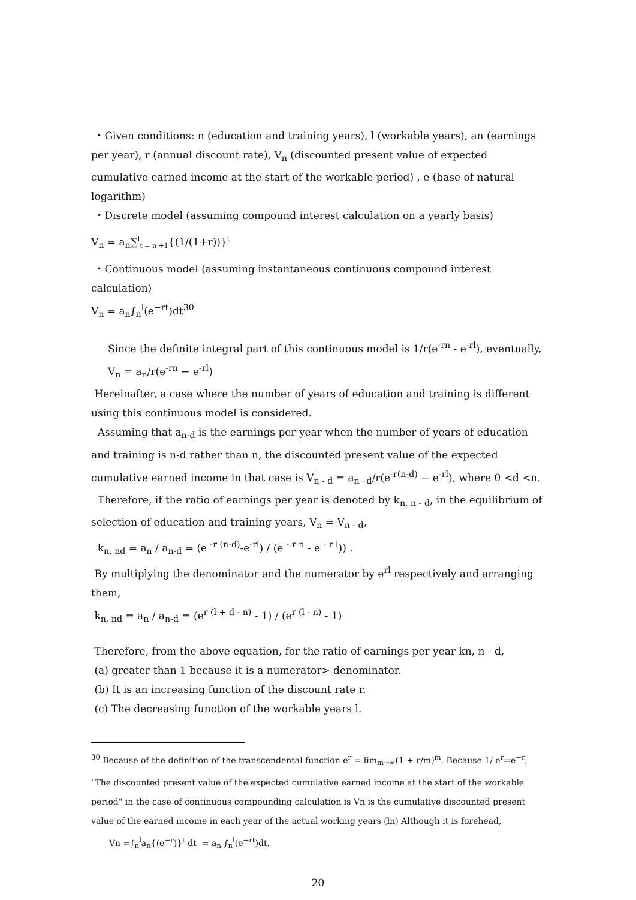・Given conditions: n (education and training years), l (workable years), an (earnings per year), r (annual discount rate), V<sub>n</sub> (discounted present value of expected cumulative earned income at the start of the workable period) , e (base of natural logarithm)
・Discrete model (assuming compound interest calculation on a yearly basis)
V<sub>n</sub> = a<sub>n</sub>∑<sup>l</sup><sub>t = n +1</sub>{(1/(1+r))}<sup>t</sup>
・Continuous model (assuming instantaneous continuous compound interest calculation)
V<sub>n</sub> = a<sub>n</sub>∫<sub>n</sub><sup>l</sup>(e<sup>−rt</sup>)dt<sup>30</sup>
Since the definite integral part of this continuous model is 1/r(e<sup>-rn</sup> - e<sup>-rl</sup>), eventually,
V<sub>n</sub> = a<sub>n</sub>/r(e<sup>-rn</sup> − e<sup>-rl</sup>)
Hereinafter, a case where the number of years of education and training is different using this continuous model is considered.
Assuming that a<sub>n-d</sub> is the earnings per year when the number of years of education and training is n-d rather than n, the discounted present value of the expected cumulative earned income in that case is V<sub>n - d</sub> = a<sub>n−d</sub>/r(e<sup>-r(n-d)</sup> − e<sup>-rl</sup>), where 0 <d <n.
Therefore, if the ratio of earnings per year is denoted by k<sub>n, n - d</sub>, in the equilibrium of selection of education and training years, V<sub>n</sub> = V<sub>n - d</sub>,
k<sub>n, nd</sub> = a<sub>n</sub> / a<sub>n-d</sub> = (e <sup>-r (n-d)</sup>-e<sup>-rl</sup>) / (e <sup>- r n</sup> - e <sup>- r l</sup>)) .
By multiplying the denominator and the numerator by e<sup>rl</sup> respectively and arranging them,
k<sub>n, nd</sub> = a<sub>n</sub> / a<sub>n-d</sub> = (e<sup>r (l + d - n)</sup> - 1) / (e<sup>r (l - n)</sup> - 1)
Therefore, from the above equation, for the ratio of earnings per year kn, n - d,
(a) greater than 1 because it is a numerator> denominator.
(b) It is an increasing function of the discount rate r.
(c) The decreasing function of the workable years l.
<sup>30</sup> Because of the definition of the transcendental function e<sup>r</sup> = lim<sub>m→∞</sub>(1 + r/m)<sup>m</sup>. Because 1/ e<sup>r</sup>=e<sup>−r</sup>, "The discounted present value of the expected cumulative earned income at the start of the workable period" in the case of continuous compounding calculation is Vn is the cumulative discounted present value of the earned income in each year of the actual working years (ln) Although it is forehead,
Vn =∫<sub>n</sub><sup>l</sup>a<sub>n</sub>{(e<sup>−r</sup>)}<sup>t</sup> dt = a<sub>n</sub> ∫<sub>n</sub><sup>l</sup>(e<sup>−rt</sup>)dt.
20